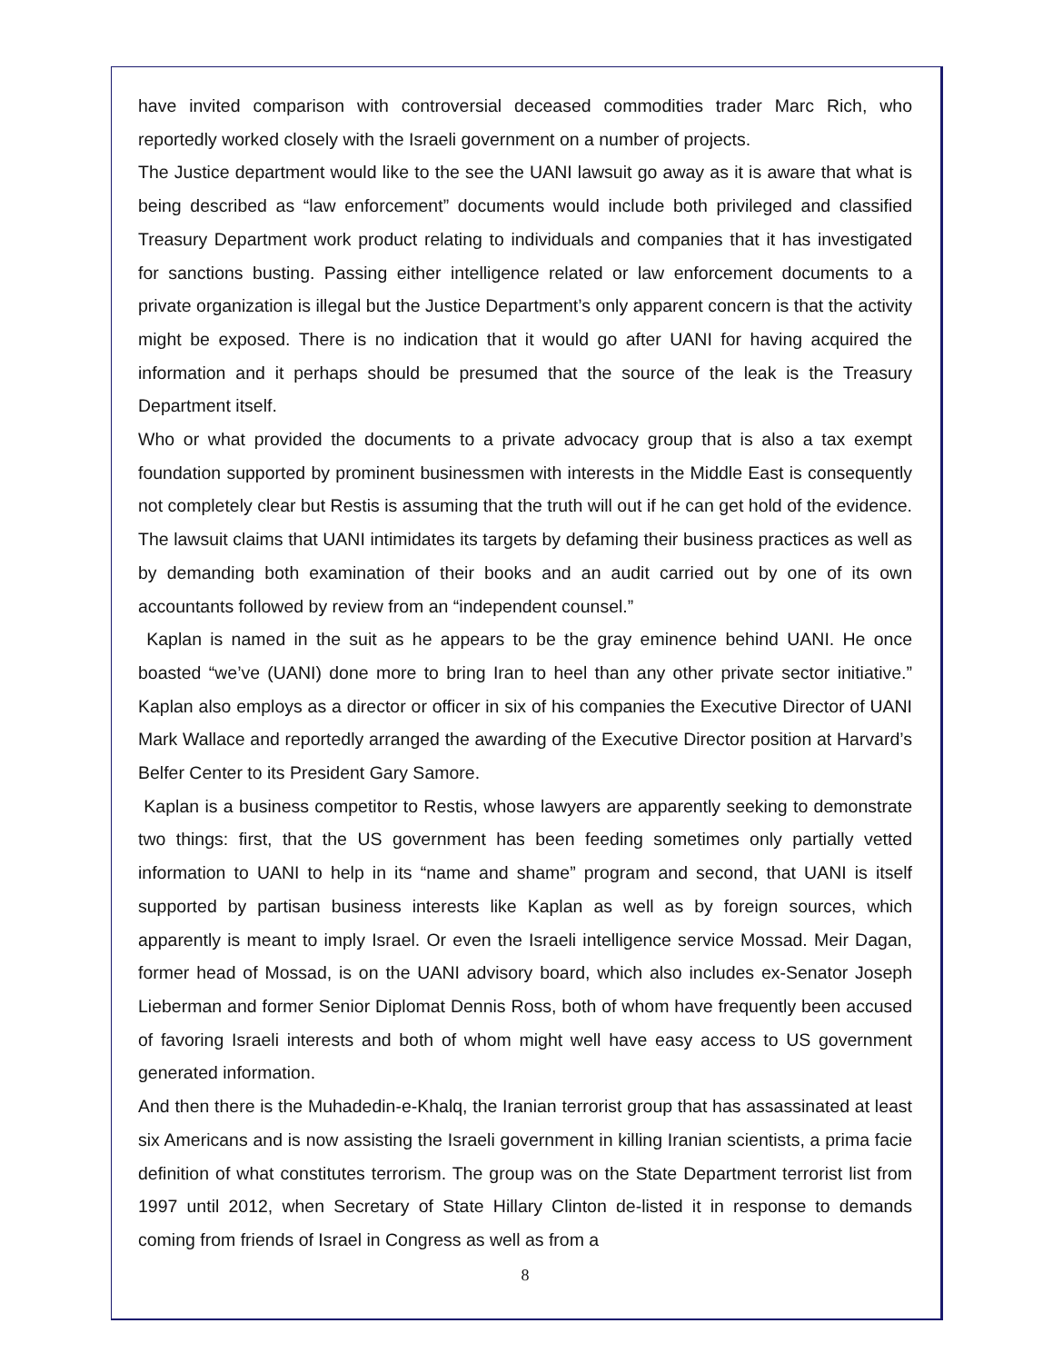have invited comparison with controversial deceased commodities trader Marc Rich, who reportedly worked closely with the Israeli government on a number of projects.
The Justice department would like to the see the UANI lawsuit go away as it is aware that what is being described as “law enforcement” documents would include both privileged and classified Treasury Department work product relating to individuals and companies that it has investigated for sanctions busting. Passing either intelligence related or law enforcement documents to a private organization is illegal but the Justice Department’s only apparent concern is that the activity might be exposed. There is no indication that it would go after UANI for having acquired the information and it perhaps should be presumed that the source of the leak is the Treasury Department itself.
Who or what provided the documents to a private advocacy group that is also a tax exempt foundation supported by prominent businessmen with interests in the Middle East is consequently not completely clear but Restis is assuming that the truth will out if he can get hold of the evidence. The lawsuit claims that UANI intimidates its targets by defaming their business practices as well as by demanding both examination of their books and an audit carried out by one of its own accountants followed by review from an “independent counsel.”
Kaplan is named in the suit as he appears to be the gray eminence behind UANI. He once boasted “we’ve (UANI) done more to bring Iran to heel than any other private sector initiative.” Kaplan also employs as a director or officer in six of his companies the Executive Director of UANI Mark Wallace and reportedly arranged the awarding of the Executive Director position at Harvard’s Belfer Center to its President Gary Samore.
Kaplan is a business competitor to Restis, whose lawyers are apparently seeking to demonstrate two things: first, that the US government has been feeding sometimes only partially vetted information to UANI to help in its “name and shame” program and second, that UANI is itself supported by partisan business interests like Kaplan as well as by foreign sources, which apparently is meant to imply Israel. Or even the Israeli intelligence service Mossad. Meir Dagan, former head of Mossad, is on the UANI advisory board, which also includes ex-Senator Joseph Lieberman and former Senior Diplomat Dennis Ross, both of whom have frequently been accused of favoring Israeli interests and both of whom might well have easy access to US government generated information.
And then there is the Muhadedin-e-Khalq, the Iranian terrorist group that has assassinated at least six Americans and is now assisting the Israeli government in killing Iranian scientists, a prima facie definition of what constitutes terrorism. The group was on the State Department terrorist list from 1997 until 2012, when Secretary of State Hillary Clinton de-listed it in response to demands coming from friends of Israel in Congress as well as from a
8